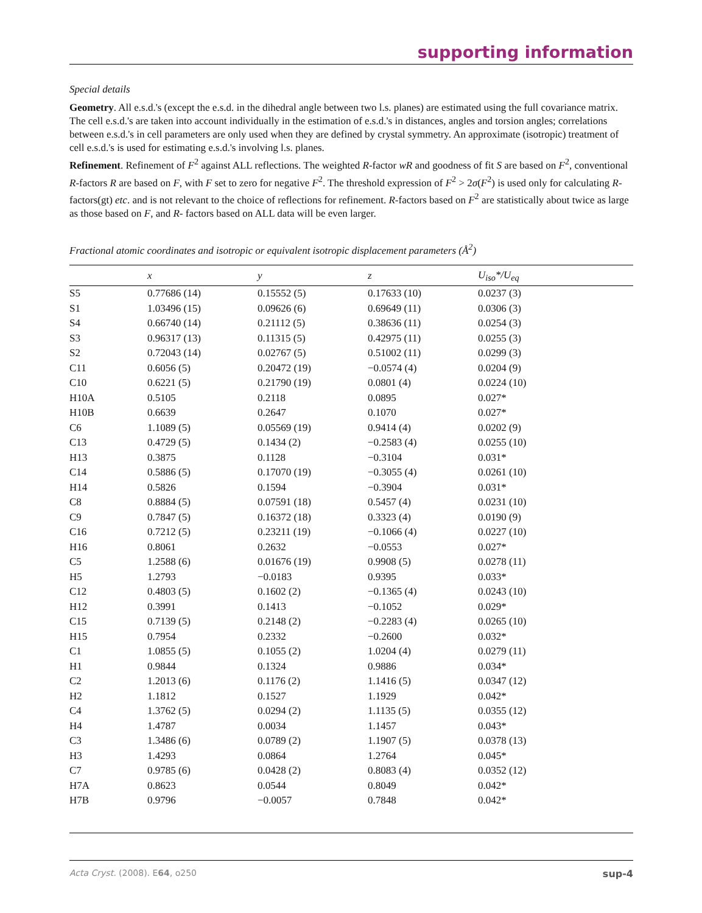supporting information
Special details
Geometry. All e.s.d.'s (except the e.s.d. in the dihedral angle between two l.s. planes) are estimated using the full covariance matrix. The cell e.s.d.'s are taken into account individually in the estimation of e.s.d.'s in distances, angles and torsion angles; correlations between e.s.d.'s in cell parameters are only used when they are defined by crystal symmetry. An approximate (isotropic) treatment of cell e.s.d.'s is used for estimating e.s.d.'s involving l.s. planes.
Refinement. Refinement of F<sup>2</sup> against ALL reflections. The weighted R-factor wR and goodness of fit S are based on F<sup>2</sup>, conventional R-factors R are based on F, with F set to zero for negative F<sup>2</sup>. The threshold expression of F<sup>2</sup> > 2σ(F<sup>2</sup>) is used only for calculating R-factors(gt) etc. and is not relevant to the choice of reflections for refinement. R-factors based on F<sup>2</sup> are statistically about twice as large as those based on F, and R- factors based on ALL data will be even larger.
Fractional atomic coordinates and isotropic or equivalent isotropic displacement parameters (Å<sup>2</sup>)
| | x | y | z | U<sub>iso</sub>*/U<sub>eq</sub> |
| --- | --- | --- | --- | --- |
| S5 | 0.77686 (14) | 0.15552 (5) | 0.17633 (10) | 0.0237 (3) |
| S1 | 1.03496 (15) | 0.09626 (6) | 0.69649 (11) | 0.0306 (3) |
| S4 | 0.66740 (14) | 0.21112 (5) | 0.38636 (11) | 0.0254 (3) |
| S3 | 0.96317 (13) | 0.11315 (5) | 0.42975 (11) | 0.0255 (3) |
| S2 | 0.72043 (14) | 0.02767 (5) | 0.51002 (11) | 0.0299 (3) |
| C11 | 0.6056 (5) | 0.20472 (19) | −0.0574 (4) | 0.0204 (9) |
| C10 | 0.6221 (5) | 0.21790 (19) | 0.0801 (4) | 0.0224 (10) |
| H10A | 0.5105 | 0.2118 | 0.0895 | 0.027* |
| H10B | 0.6639 | 0.2647 | 0.1070 | 0.027* |
| C6 | 1.1089 (5) | 0.05569 (19) | 0.9414 (4) | 0.0202 (9) |
| C13 | 0.4729 (5) | 0.1434 (2) | −0.2583 (4) | 0.0255 (10) |
| H13 | 0.3875 | 0.1128 | −0.3104 | 0.031* |
| C14 | 0.5886 (5) | 0.17070 (19) | −0.3055 (4) | 0.0261 (10) |
| H14 | 0.5826 | 0.1594 | −0.3904 | 0.031* |
| C8 | 0.8884 (5) | 0.07591 (18) | 0.5457 (4) | 0.0231 (10) |
| C9 | 0.7847 (5) | 0.16372 (18) | 0.3323 (4) | 0.0190 (9) |
| C16 | 0.7212 (5) | 0.23211 (19) | −0.1066 (4) | 0.0227 (10) |
| H16 | 0.8061 | 0.2632 | −0.0553 | 0.027* |
| C5 | 1.2588 (6) | 0.01676 (19) | 0.9908 (5) | 0.0278 (11) |
| H5 | 1.2793 | −0.0183 | 0.9395 | 0.033* |
| C12 | 0.4803 (5) | 0.1602 (2) | −0.1365 (4) | 0.0243 (10) |
| H12 | 0.3991 | 0.1413 | −0.1052 | 0.029* |
| C15 | 0.7139 (5) | 0.2148 (2) | −0.2283 (4) | 0.0265 (10) |
| H15 | 0.7954 | 0.2332 | −0.2600 | 0.032* |
| C1 | 1.0855 (5) | 0.1055 (2) | 1.0204 (4) | 0.0279 (11) |
| H1 | 0.9844 | 0.1324 | 0.9886 | 0.034* |
| C2 | 1.2013 (6) | 0.1176 (2) | 1.1416 (5) | 0.0347 (12) |
| H2 | 1.1812 | 0.1527 | 1.1929 | 0.042* |
| C4 | 1.3762 (5) | 0.0294 (2) | 1.1135 (5) | 0.0355 (12) |
| H4 | 1.4787 | 0.0034 | 1.1457 | 0.043* |
| C3 | 1.3486 (6) | 0.0789 (2) | 1.1907 (5) | 0.0378 (13) |
| H3 | 1.4293 | 0.0864 | 1.2764 | 0.045* |
| C7 | 0.9785 (6) | 0.0428 (2) | 0.8083 (4) | 0.0352 (12) |
| H7A | 0.8623 | 0.0544 | 0.8049 | 0.042* |
| H7B | 0.9796 | −0.0057 | 0.7848 | 0.042* |
Acta Cryst. (2008). E64, o250 sup-4